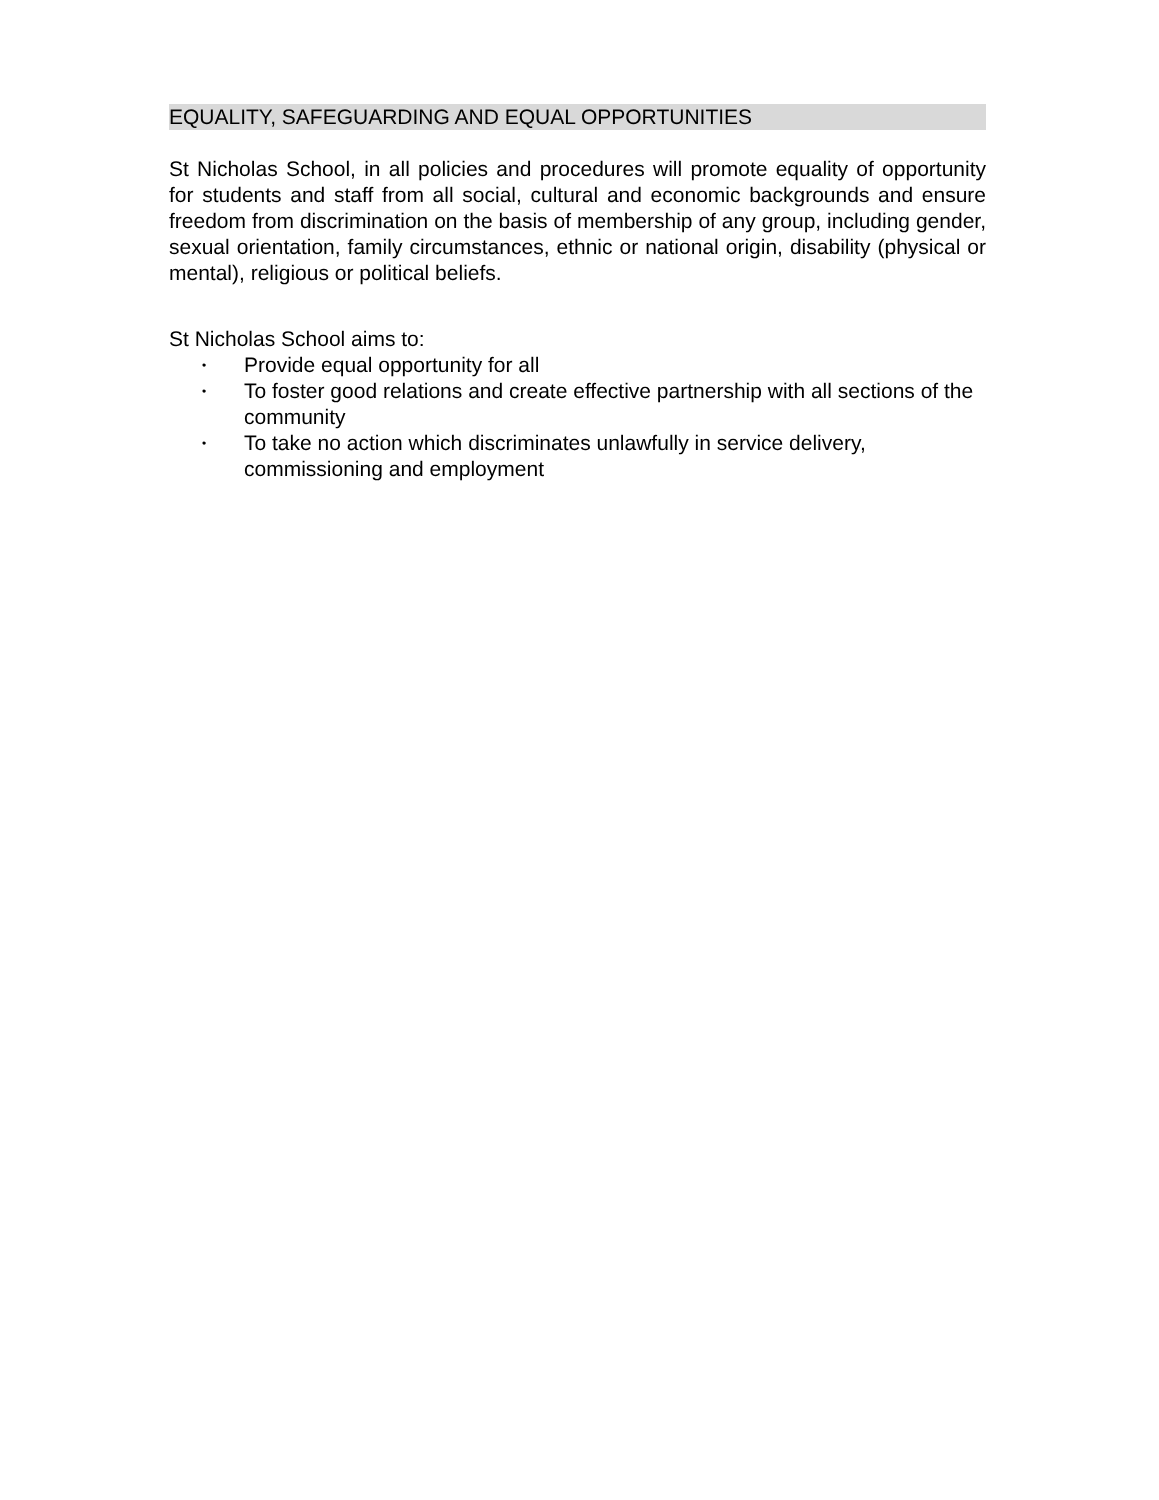EQUALITY, SAFEGUARDING AND EQUAL OPPORTUNITIES
St Nicholas School, in all policies and procedures will promote equality of opportunity for students and staff from all social, cultural and economic backgrounds and ensure freedom from discrimination on the basis of membership of any group, including gender, sexual orientation, family circumstances, ethnic or national origin, disability (physical or mental), religious or political beliefs.
St Nicholas School aims to:
• Provide equal opportunity for all
• To foster good relations and create effective partnership with all sections of the community
• To take no action which discriminates unlawfully in service delivery, commissioning and employment